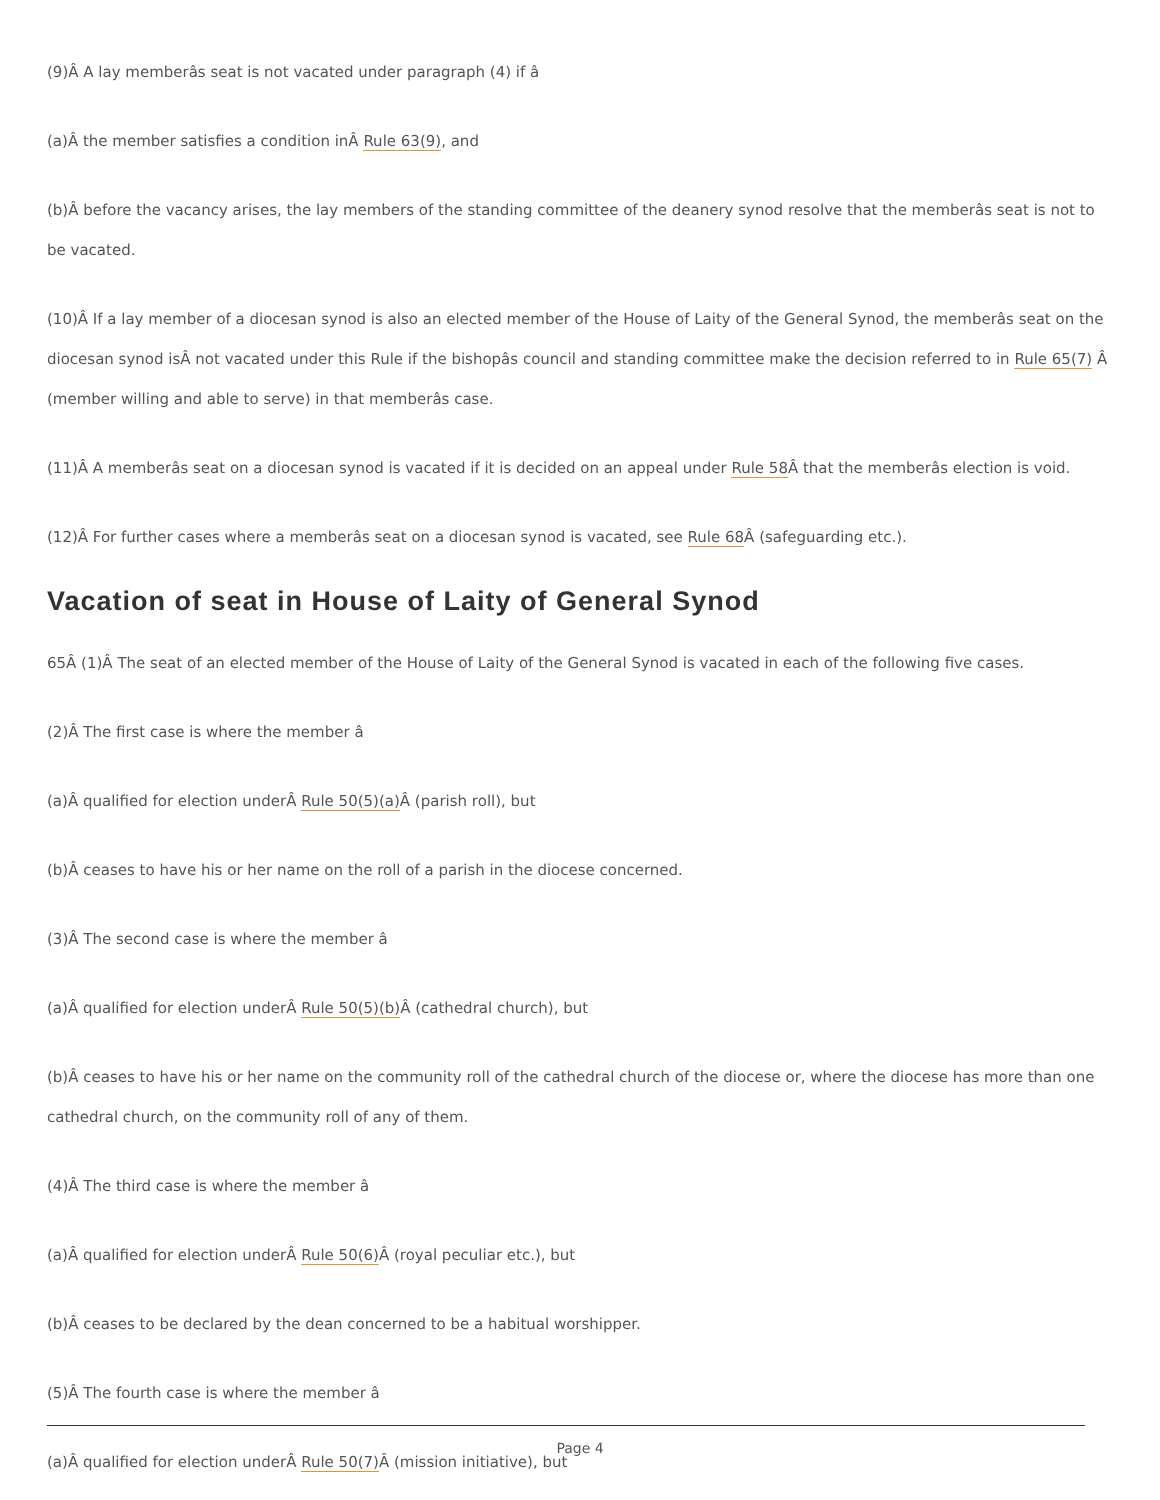(9)Â A lay memberâs seat is not vacated under paragraph (4) if â
(a)Â the member satisfies a condition inÂ Rule 63(9), and
(b)Â before the vacancy arises, the lay members of the standing committee of the deanery synod resolve that the memberâs seat is not to be vacated.
(10)Â If a lay member of a diocesan synod is also an elected member of the House of Laity of the General Synod, the memberâs seat on the diocesan synod isÂ not vacated under this Rule if the bishopâs council and standing committee make the decision referred to in Rule 65(7) Â (member willing and able to serve) in that memberâs case.
(11)Â A memberâs seat on a diocesan synod is vacated if it is decided on an appeal under Rule 58 Â that the memberâs election is void.
(12)Â For further cases where a memberâs seat on a diocesan synod is vacated, see Rule 68 Â (safeguarding etc.).
Vacation of seat in House of Laity of General Synod
65 Â (1)Â The seat of an elected member of the House of Laity of the General Synod is vacated in each of the following five cases.
(2)Â The first case is where the member â
(a)Â qualified for election underÂ Rule 50(5)(a) Â (parish roll), but
(b)Â ceases to have his or her name on the roll of a parish in the diocese concerned.
(3)Â The second case is where the member â
(a)Â qualified for election underÂ Rule 50(5)(b) Â (cathedral church), but
(b)Â ceases to have his or her name on the community roll of the cathedral church of the diocese or, where the diocese has more than one cathedral church, on the community roll of any of them.
(4)Â The third case is where the member â
(a)Â qualified for election underÂ Rule 50(6) Â (royal peculiar etc.), but
(b)Â ceases to be declared by the dean concerned to be a habitual worshipper.
(5)Â The fourth case is where the member â
(a)Â qualified for election underÂ Rule 50(7) Â (mission initiative), but
Page 4